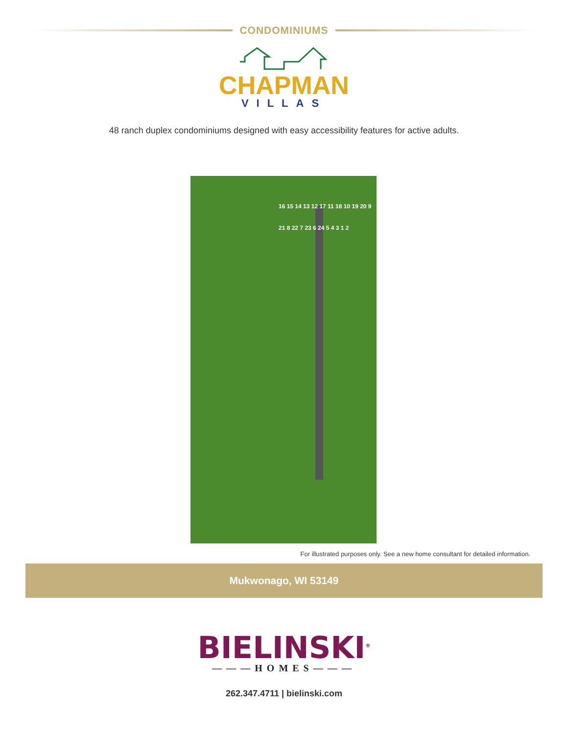CONDOMINIUMS
CHAPMAN
VILLAS
48 ranch duplex condominiums designed with easy accessibility features for active adults.
16 15 14 13 12 17 11 18 10 19 20 9 21 8 22 7 23 6 24 5 4 3 1 2
For illustrated purposes only. See a new home consultant for detailed information.
Mukwonago, WI 53149
BIELINSKI<sup>®</sup>
———HOMES———
262.347.4711 | bielinski.com